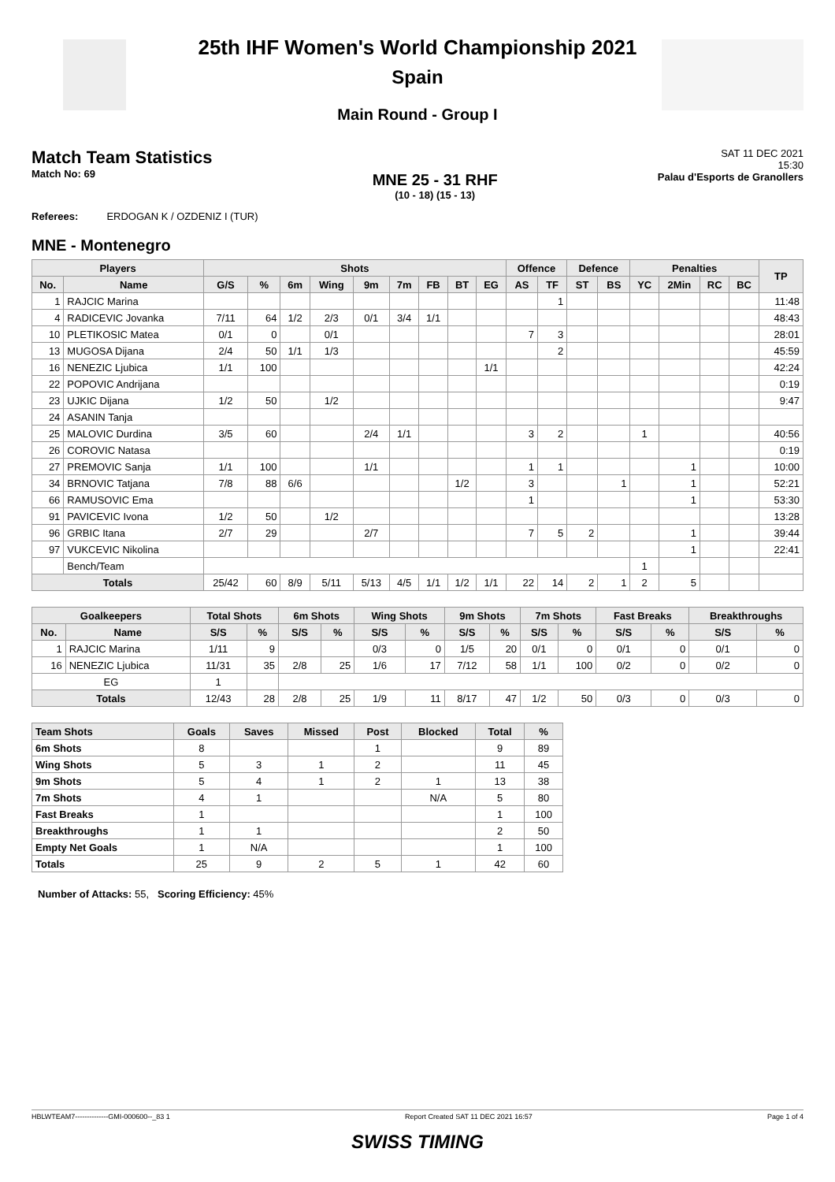25th IHF Women's World Championship 2021
Spain
Main Round - Group I
Match Team Statistics
Match No: 69
MNE 25 - 31 RHF
(10 - 18) (15 - 13)
SAT 11 DEC 2021
15:30
Palau d'Esports de Granollers
Referees: ERDOGAN K / OZDENIZ I (TUR)
MNE - Montenegro
| Players | | Shots | | | | | | | | | Offence | | Defence | | Penalties | | | | TP |
| --- | --- | --- | --- | --- | --- | --- | --- | --- | --- | --- | --- | --- | --- | --- | --- | --- | --- | --- | --- |
| No. | Name | G/S | % | 6m | Wing | 9m | 7m | FB | BT | EG | AS | TF | ST | BS | YC | 2Min | RC | BC | |
| 1 | RAJCIC Marina | | | | | | | | | | | 1 | | | | | | | 11:48 |
| 4 | RADICEVIC Jovanka | 7/11 | 64 | 1/2 | 2/3 | 0/1 | 3/4 | 1/1 | | | | | | | | | | | 48:43 |
| 10 | PLETIKOSIC Matea | 0/1 | 0 | | 0/1 | | | | | | 7 | 3 | | | | | | | 28:01 |
| 13 | MUGOSA Dijana | 2/4 | 50 | 1/1 | 1/3 | | | | | | | 2 | | | | | | | 45:59 |
| 16 | NENEZIC Ljubica | 1/1 | 100 | | | | | | | 1/1 | | | | | | | | | 42:24 |
| 22 | POPOVIC Andrijana | | | | | | | | | | | | | | | | | | 0:19 |
| 23 | UJKIC Dijana | 1/2 | 50 | | 1/2 | | | | | | | | | | | | | | 9:47 |
| 24 | ASANIN Tanja | | | | | | | | | | | | | | | | | | |
| 25 | MALOVIC Durdina | 3/5 | 60 | | | 2/4 | 1/1 | | | | 3 | 2 | | | 1 | | | | 40:56 |
| 26 | COROVIC Natasa | | | | | | | | | | | | | | | | | | 0:19 |
| 27 | PREMOVIC Sanja | 1/1 | 100 | | | 1/1 | | | | | 1 | 1 | | | | 1 | | | 10:00 |
| 34 | BRNOVIC Tatjana | 7/8 | 88 | 6/6 | | | | | 1/2 | | 3 | | | 1 | | 1 | | | 52:21 |
| 66 | RAMUSOVIC Ema | | | | | | | | | | 1 | | | | | 1 | | | 53:30 |
| 91 | PAVICEVIC Ivona | 1/2 | 50 | | 1/2 | | | | | | | | | | | | | | 13:28 |
| 96 | GRBIC Itana | 2/7 | 29 | | | 2/7 | | | | | 7 | 5 | 2 | | | 1 | | | 39:44 |
| 97 | VUKCEVIC Nikolina | | | | | | | | | | | | | | | 1 | | | 22:41 |
| | Bench/Team | | | | | | | | | | | | | | 1 | | | | |
| Totals | | 25/42 | 60 | 8/9 | 5/11 | 5/13 | 4/5 | 1/1 | 1/2 | 1/1 | 22 | 14 | 2 | 1 | 2 | 5 | | | |
| Goalkeepers | | Total Shots | | 6m Shots | | Wing Shots | | 9m Shots | | 7m Shots | | Fast Breaks | | Breakthroughs | |
| --- | --- | --- | --- | --- | --- | --- | --- | --- | --- | --- | --- | --- | --- | --- | --- |
| No. | Name | S/S | % | S/S | % | S/S | % | S/S | % | S/S | % | S/S | % | S/S | % |
| 1 | RAJCIC Marina | 1/11 | 9 | | | 0/3 | 0 | 1/5 | 20 | 0/1 | 0 | 0/1 | 0 | 0/1 | 0 |
| 16 | NENEZIC Ljubica | 11/31 | 35 | 2/8 | 25 | 1/6 | 17 | 7/12 | 58 | 1/1 | 100 | 0/2 | 0 | 0/2 | 0 |
| EG | | 1 | | | | | | | | | | | | | |
| Totals | | 12/43 | 28 | 2/8 | 25 | 1/9 | 11 | 8/17 | 47 | 1/2 | 50 | 0/3 | 0 | 0/3 | 0 |
| Team Shots | Goals | Saves | Missed | Post | Blocked | Total | % |
| --- | --- | --- | --- | --- | --- | --- | --- |
| 6m Shots | 8 | | | 1 | | 9 | 89 |
| Wing Shots | 5 | 3 | 1 | 2 | | 11 | 45 |
| 9m Shots | 5 | 4 | 1 | 2 | 1 | 13 | 38 |
| 7m Shots | 4 | 1 | | | N/A | 5 | 80 |
| Fast Breaks | 1 | | | | | 1 | 100 |
| Breakthroughs | 1 | 1 | | | | 2 | 50 |
| Empty Net Goals | 1 | N/A | | | | 1 | 100 |
| Totals | 25 | 9 | 2 | 5 | 1 | 42 | 60 |
Number of Attacks: 55, Scoring Efficiency: 45%
HBLWTEAM7--------------GMI-000600--_83 1 Report Created SAT 11 DEC 2021 16:57 Page 1 of 4
SWISS TIMING